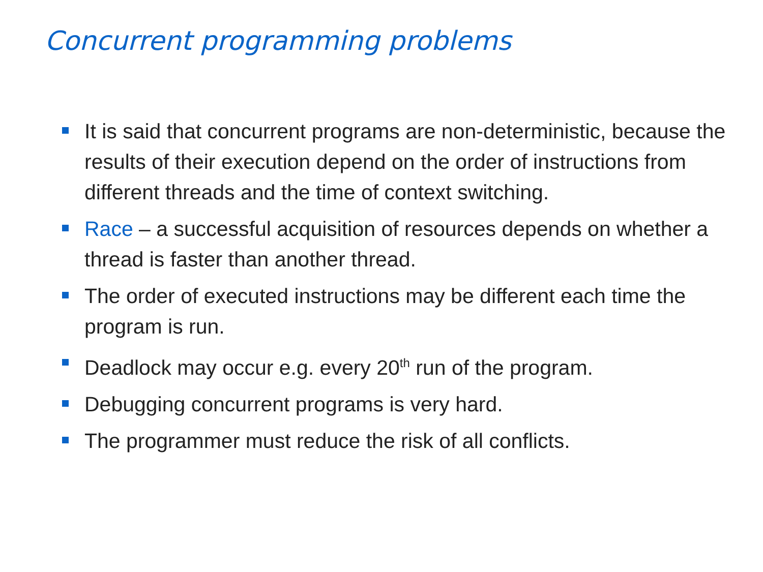Concurrent programming problems
It is said that concurrent programs are non-deterministic, because the results of their execution depend on the order of instructions from different threads and the time of context switching.
Race – a successful acquisition of resources depends on whether a thread is faster than another thread.
The order of executed instructions may be different each time the program is run.
Deadlock may occur e.g. every 20<sup>th</sup> run of the program.
Debugging concurrent programs is very hard.
The programmer must reduce the risk of all conflicts.